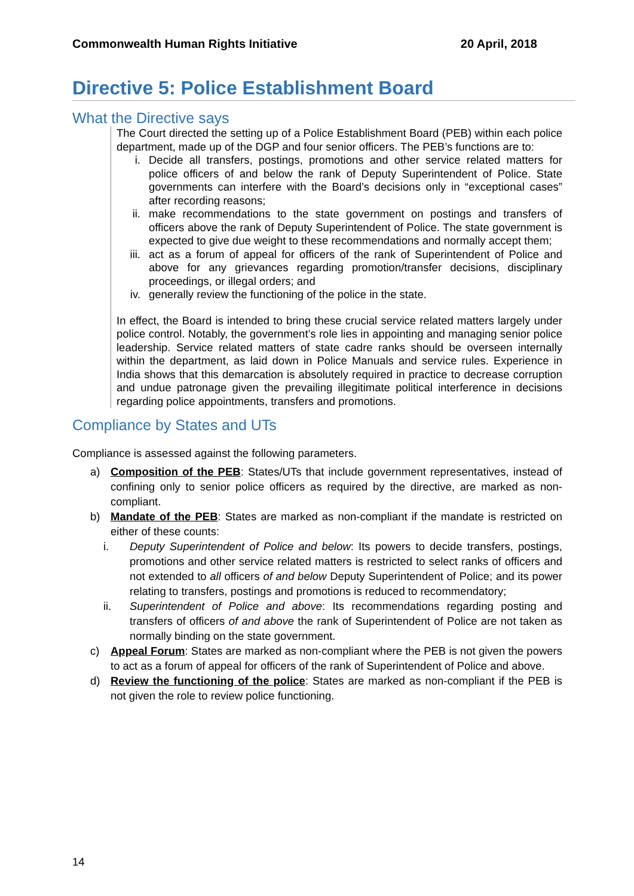Commonwealth Human Rights Initiative 20 April, 2018
Directive 5: Police Establishment Board
What the Directive says
The Court directed the setting up of a Police Establishment Board (PEB) within each police department, made up of the DGP and four senior officers. The PEB’s functions are to:
i. Decide all transfers, postings, promotions and other service related matters for police officers of and below the rank of Deputy Superintendent of Police. State governments can interfere with the Board’s decisions only in “exceptional cases” after recording reasons;
ii. make recommendations to the state government on postings and transfers of officers above the rank of Deputy Superintendent of Police. The state government is expected to give due weight to these recommendations and normally accept them;
iii. act as a forum of appeal for officers of the rank of Superintendent of Police and above for any grievances regarding promotion/transfer decisions, disciplinary proceedings, or illegal orders; and
iv. generally review the functioning of the police in the state.
In effect, the Board is intended to bring these crucial service related matters largely under police control. Notably, the government’s role lies in appointing and managing senior police leadership. Service related matters of state cadre ranks should be overseen internally within the department, as laid down in Police Manuals and service rules. Experience in India shows that this demarcation is absolutely required in practice to decrease corruption and undue patronage given the prevailing illegitimate political interference in decisions regarding police appointments, transfers and promotions.
Compliance by States and UTs
Compliance is assessed against the following parameters.
a) Composition of the PEB: States/UTs that include government representatives, instead of confining only to senior police officers as required by the directive, are marked as non-compliant.
b) Mandate of the PEB: States are marked as non-compliant if the mandate is restricted on either of these counts:
i. Deputy Superintendent of Police and below: Its powers to decide transfers, postings, promotions and other service related matters is restricted to select ranks of officers and not extended to all officers of and below Deputy Superintendent of Police; and its power relating to transfers, postings and promotions is reduced to recommendatory;
ii. Superintendent of Police and above: Its recommendations regarding posting and transfers of officers of and above the rank of Superintendent of Police are not taken as normally binding on the state government.
c) Appeal Forum: States are marked as non-compliant where the PEB is not given the powers to act as a forum of appeal for officers of the rank of Superintendent of Police and above.
d) Review the functioning of the police: States are marked as non-compliant if the PEB is not given the role to review police functioning.
14